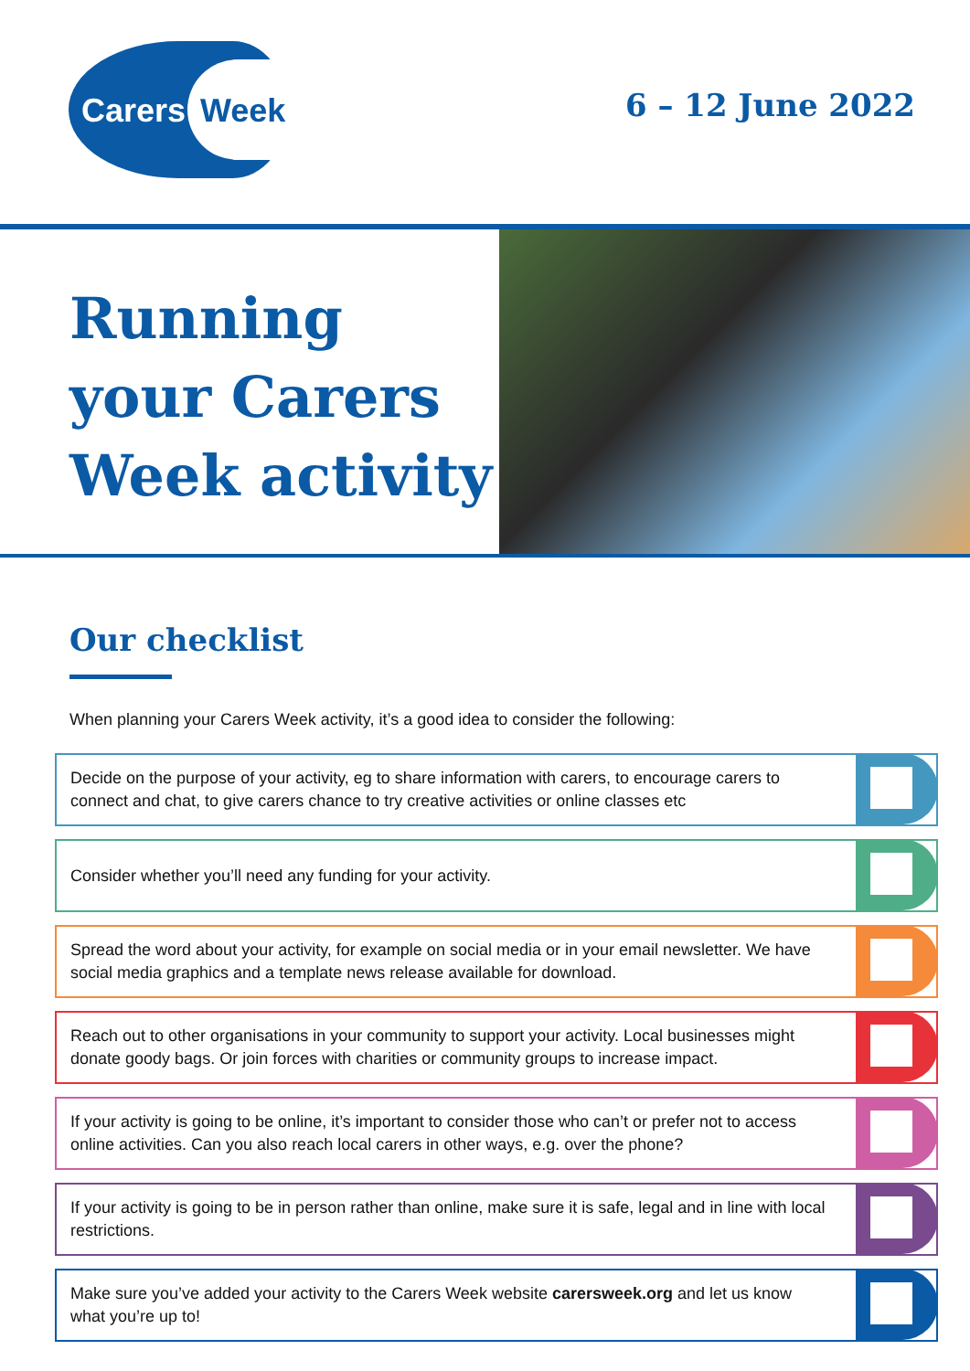Carers Week
6 – 12 June 2022
Running your Carers Week activity
Our checklist
When planning your Carers Week activity, it’s a good idea to consider the following:
Decide on the purpose of your activity, eg to share information with carers, to encourage carers to connect and chat, to give carers chance to try creative activities or online classes etc
Consider whether you’ll need any funding for your activity.
Spread the word about your activity, for example on social media or in your email newsletter. We have social media graphics and a template news release available for download.
Reach out to other organisations in your community to support your activity. Local businesses might donate goody bags. Or join forces with charities or community groups to increase impact.
If your activity is going to be online, it’s important to consider those who can’t or prefer not to access online activities. Can you also reach local carers in other ways, e.g. over the phone?
If your activity is going to be in person rather than online, make sure it is safe, legal and in line with local restrictions.
Make sure you’ve added your activity to the Carers Week website carersweek.org and let us know what you’re up to!